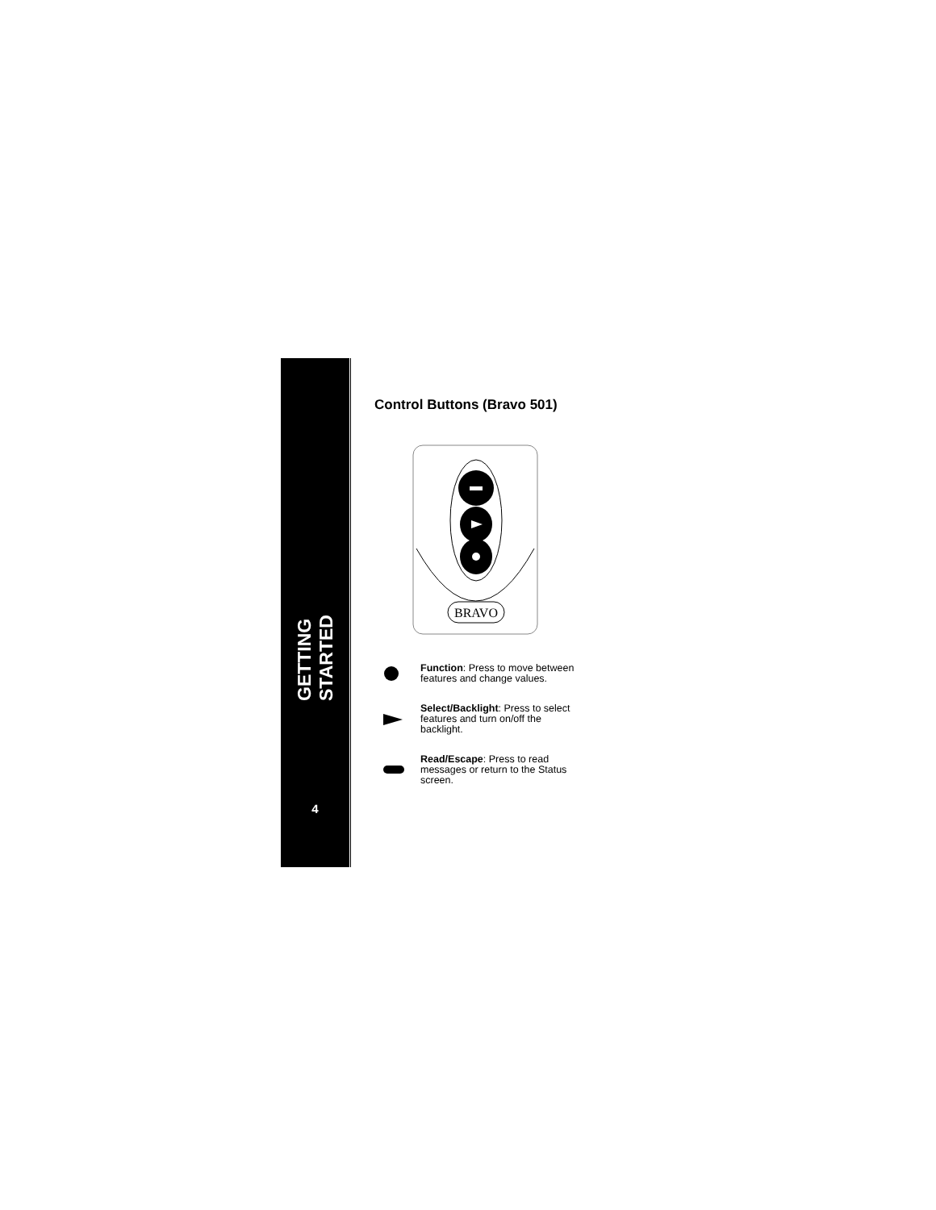GETTING STARTED
4
Control Buttons (Bravo 501)
BRAVO
Function: Press to move between features and change values.
Select/Backlight: Press to select features and turn on/off the backlight.
Read/Escape: Press to read messages or return to the Status screen.